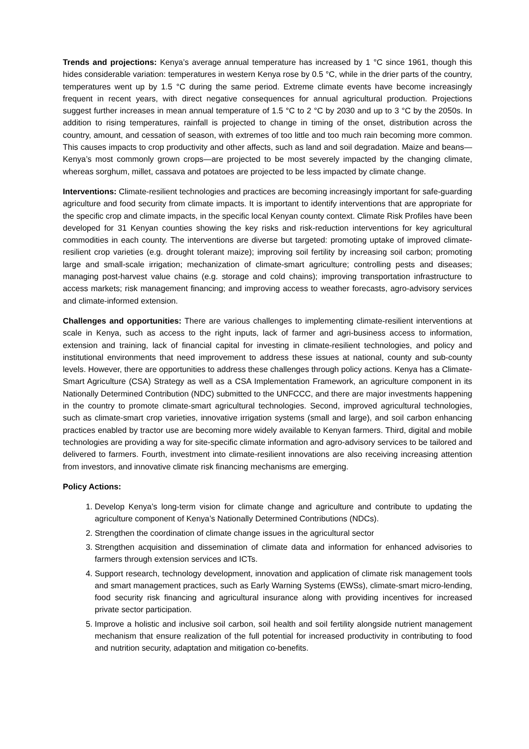Trends and projections: Kenya’s average annual temperature has increased by 1 °C since 1961, though this hides considerable variation: temperatures in western Kenya rose by 0.5 °C, while in the drier parts of the country, temperatures went up by 1.5 °C during the same period. Extreme climate events have become increasingly frequent in recent years, with direct negative consequences for annual agricultural production. Projections suggest further increases in mean annual temperature of 1.5 °C to 2 °C by 2030 and up to 3 °C by the 2050s. In addition to rising temperatures, rainfall is projected to change in timing of the onset, distribution across the country, amount, and cessation of season, with extremes of too little and too much rain becoming more common. This causes impacts to crop productivity and other affects, such as land and soil degradation. Maize and beans—Kenya’s most commonly grown crops—are projected to be most severely impacted by the changing climate, whereas sorghum, millet, cassava and potatoes are projected to be less impacted by climate change.
Interventions: Climate-resilient technologies and practices are becoming increasingly important for safe-guarding agriculture and food security from climate impacts. It is important to identify interventions that are appropriate for the specific crop and climate impacts, in the specific local Kenyan county context. Climate Risk Profiles have been developed for 31 Kenyan counties showing the key risks and risk-reduction interventions for key agricultural commodities in each county. The interventions are diverse but targeted: promoting uptake of improved climate-resilient crop varieties (e.g. drought tolerant maize); improving soil fertility by increasing soil carbon; promoting large and small-scale irrigation; mechanization of climate-smart agriculture; controlling pests and diseases; managing post-harvest value chains (e.g. storage and cold chains); improving transportation infrastructure to access markets; risk management financing; and improving access to weather forecasts, agro-advisory services and climate-informed extension.
Challenges and opportunities: There are various challenges to implementing climate-resilient interventions at scale in Kenya, such as access to the right inputs, lack of farmer and agri-business access to information, extension and training, lack of financial capital for investing in climate-resilient technologies, and policy and institutional environments that need improvement to address these issues at national, county and sub-county levels. However, there are opportunities to address these challenges through policy actions. Kenya has a Climate-Smart Agriculture (CSA) Strategy as well as a CSA Implementation Framework, an agriculture component in its Nationally Determined Contribution (NDC) submitted to the UNFCCC, and there are major investments happening in the country to promote climate-smart agricultural technologies. Second, improved agricultural technologies, such as climate-smart crop varieties, innovative irrigation systems (small and large), and soil carbon enhancing practices enabled by tractor use are becoming more widely available to Kenyan farmers. Third, digital and mobile technologies are providing a way for site-specific climate information and agro-advisory services to be tailored and delivered to farmers. Fourth, investment into climate-resilient innovations are also receiving increasing attention from investors, and innovative climate risk financing mechanisms are emerging.
Policy Actions:
1. Develop Kenya’s long-term vision for climate change and agriculture and contribute to updating the agriculture component of Kenya’s Nationally Determined Contributions (NDCs).
2. Strengthen the coordination of climate change issues in the agricultural sector
3. Strengthen acquisition and dissemination of climate data and information for enhanced advisories to farmers through extension services and ICTs.
4. Support research, technology development, innovation and application of climate risk management tools and smart management practices, such as Early Warning Systems (EWSs), climate-smart micro-lending, food security risk financing and agricultural insurance along with providing incentives for increased private sector participation.
5. Improve a holistic and inclusive soil carbon, soil health and soil fertility alongside nutrient management mechanism that ensure realization of the full potential for increased productivity in contributing to food and nutrition security, adaptation and mitigation co-benefits.